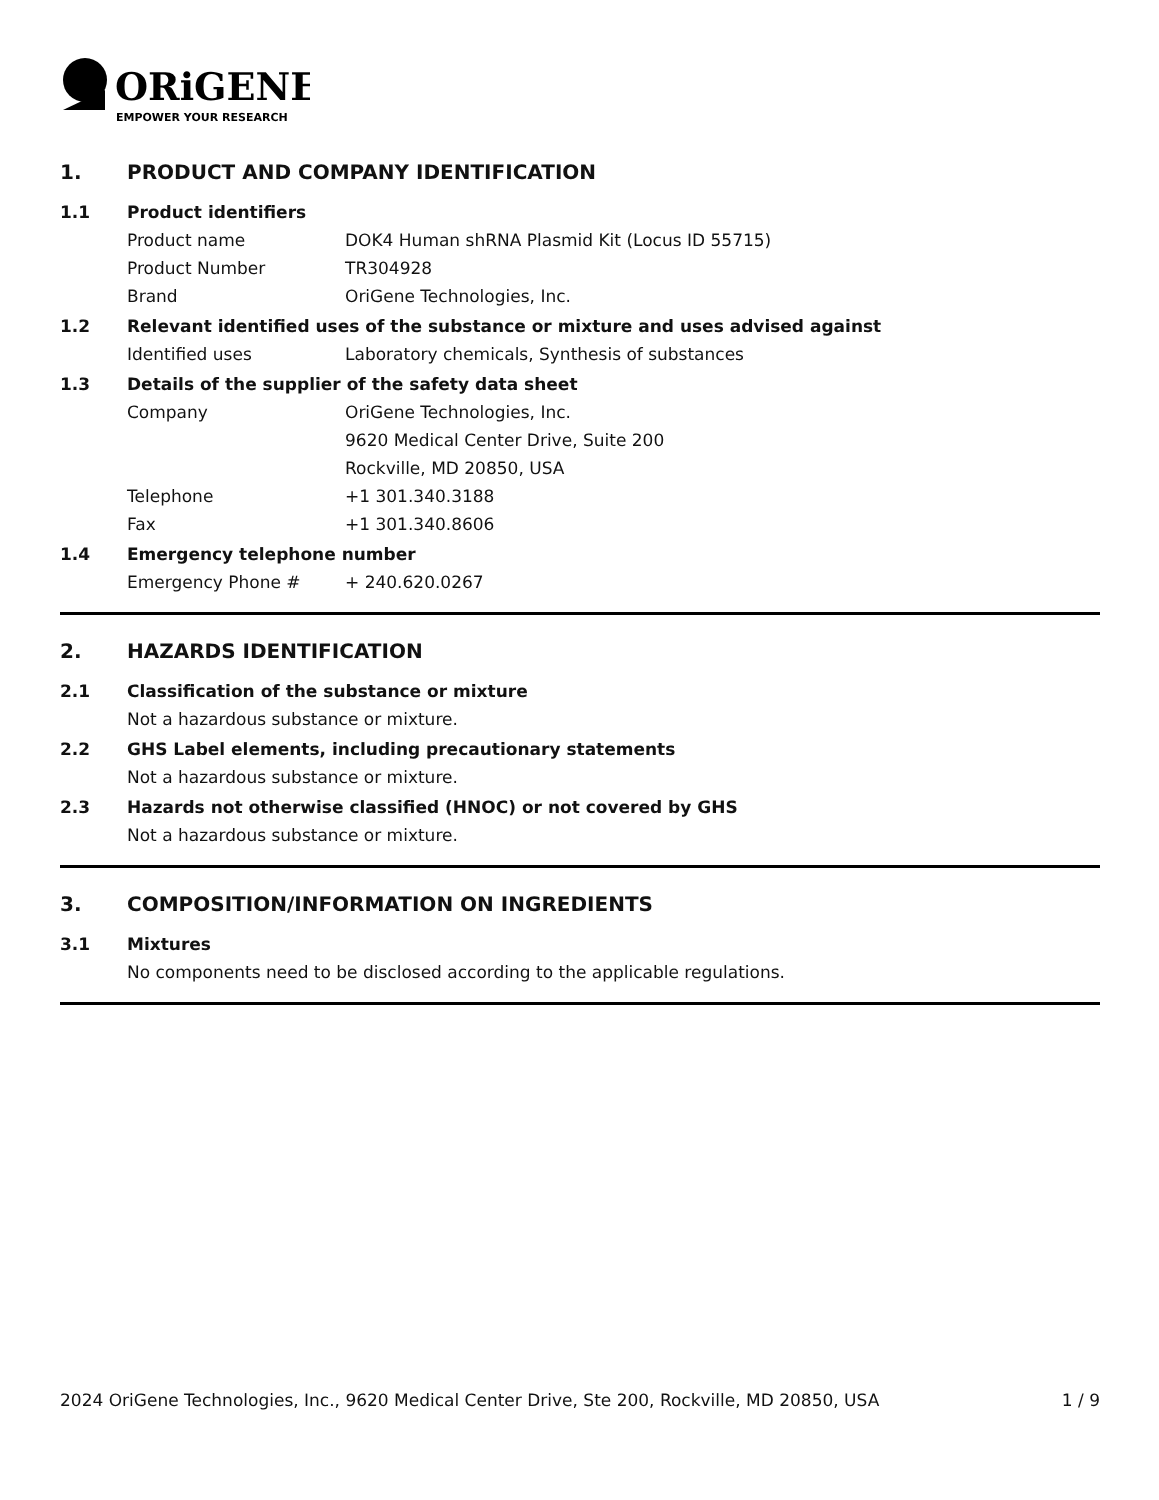ORiGENE
EMPOWER YOUR RESEARCH
1. PRODUCT AND COMPANY IDENTIFICATION
1.1 Product identifiers
Product name DOK4 Human shRNA Plasmid Kit (Locus ID 55715)
Product Number TR304928
Brand OriGene Technologies, Inc.
1.2 Relevant identified uses of the substance or mixture and uses advised against
Identified uses Laboratory chemicals, Synthesis of substances
1.3 Details of the supplier of the safety data sheet
Company OriGene Technologies, Inc.
9620 Medical Center Drive, Suite 200
Rockville, MD 20850, USA
Telephone +1 301.340.3188
Fax +1 301.340.8606
1.4 Emergency telephone number
Emergency Phone # + 240.620.0267
2. HAZARDS IDENTIFICATION
2.1 Classification of the substance or mixture
Not a hazardous substance or mixture.
2.2 GHS Label elements, including precautionary statements
Not a hazardous substance or mixture.
2.3 Hazards not otherwise classified (HNOC) or not covered by GHS
Not a hazardous substance or mixture.
3. COMPOSITION/INFORMATION ON INGREDIENTS
3.1 Mixtures
No components need to be disclosed according to the applicable regulations.
2024 OriGene Technologies, Inc., 9620 Medical Center Drive, Ste 200, Rockville, MD 20850, USA 1 / 9